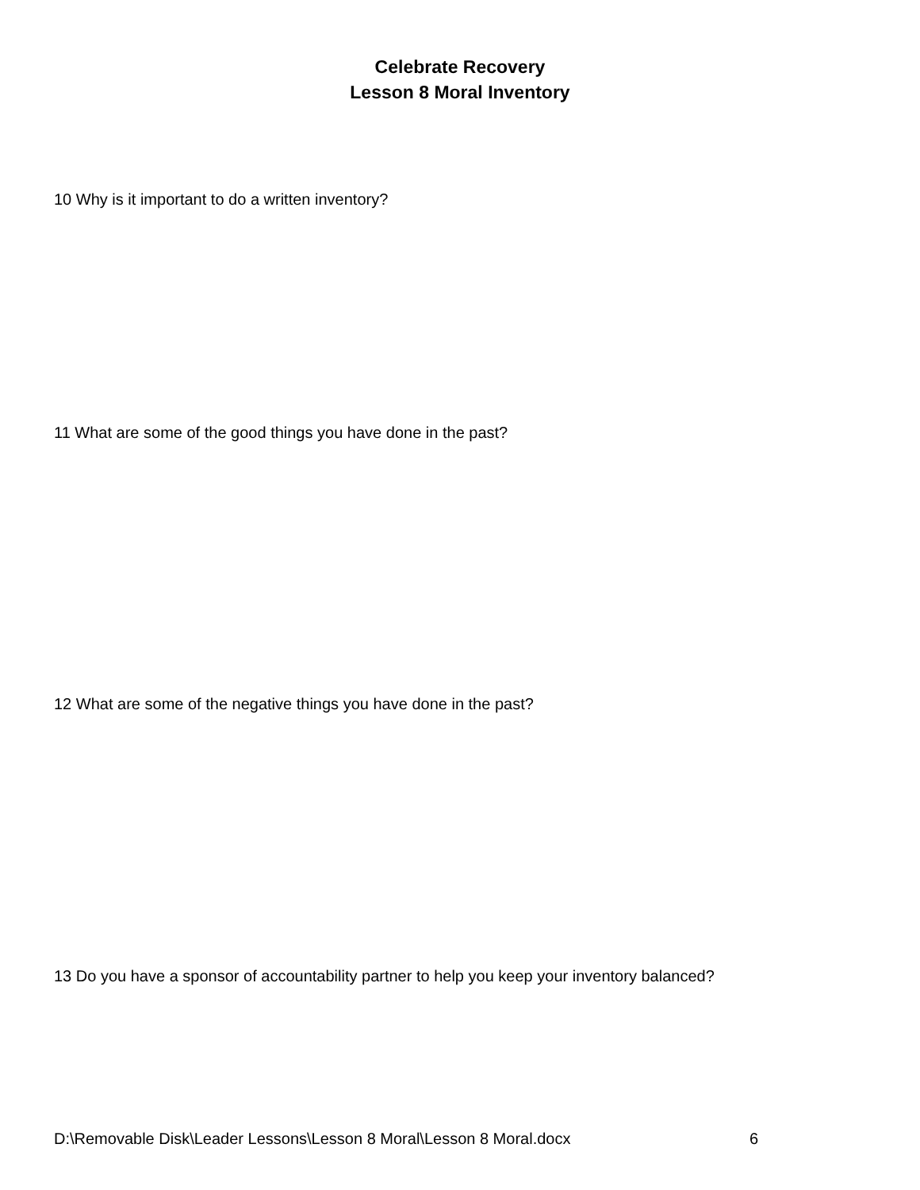Celebrate Recovery
Lesson 8 Moral Inventory
10 Why is it important to do a written inventory?
11 What are some of the good things you have done in the past?
12 What are some of the negative things you have done in the past?
13 Do you have a sponsor of accountability partner to help you keep your inventory balanced?
D:\Removable Disk\Leader Lessons\Lesson 8 Moral\Lesson 8 Moral.docx 6